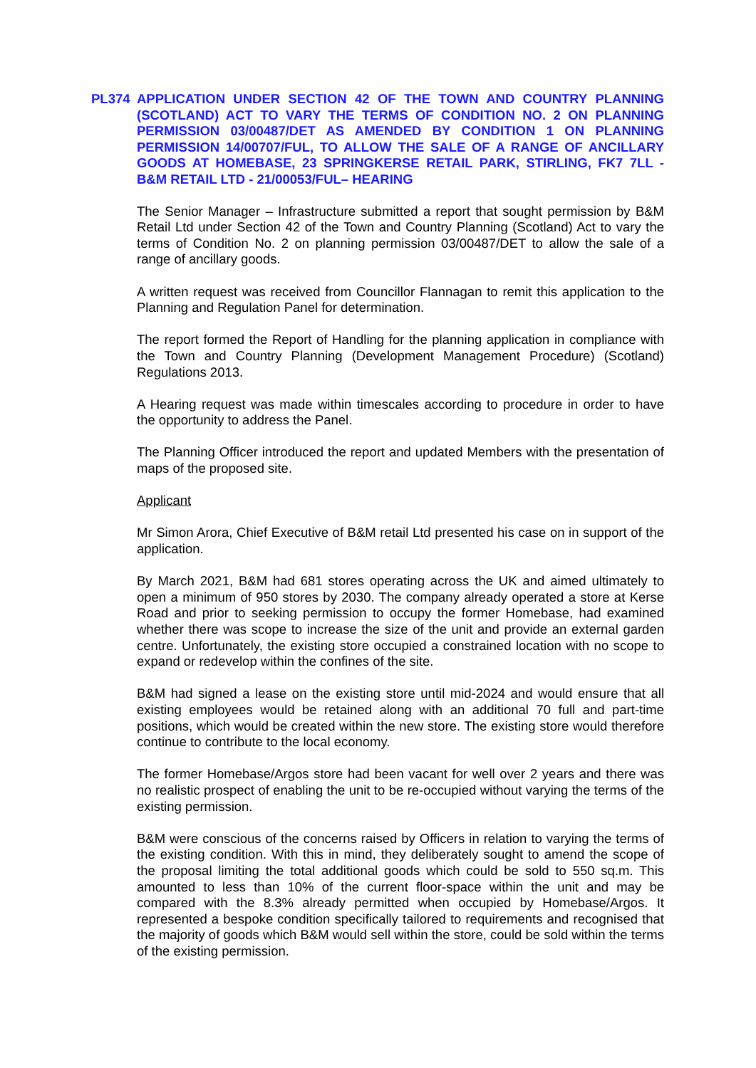PL374 APPLICATION UNDER SECTION 42 OF THE TOWN AND COUNTRY PLANNING (SCOTLAND) ACT TO VARY THE TERMS OF CONDITION NO. 2 ON PLANNING PERMISSION 03/00487/DET AS AMENDED BY CONDITION 1 ON PLANNING PERMISSION 14/00707/FUL, TO ALLOW THE SALE OF A RANGE OF ANCILLARY GOODS AT HOMEBASE, 23 SPRINGKERSE RETAIL PARK, STIRLING, FK7 7LL - B&M RETAIL LTD - 21/00053/FUL– HEARING
The Senior Manager – Infrastructure submitted a report that sought permission by B&M Retail Ltd under Section 42 of the Town and Country Planning (Scotland) Act to vary the terms of Condition No. 2 on planning permission 03/00487/DET to allow the sale of a range of ancillary goods.
A written request was received from Councillor Flannagan to remit this application to the Planning and Regulation Panel for determination.
The report formed the Report of Handling for the planning application in compliance with the Town and Country Planning (Development Management Procedure) (Scotland) Regulations 2013.
A Hearing request was made within timescales according to procedure in order to have the opportunity to address the Panel.
The Planning Officer introduced the report and updated Members with the presentation of maps of the proposed site.
Applicant
Mr Simon Arora, Chief Executive of B&M retail Ltd presented his case on in support of the application.
By March 2021, B&M had 681 stores operating across the UK and aimed ultimately to open a minimum of 950 stores by 2030. The company already operated a store at Kerse Road and prior to seeking permission to occupy the former Homebase, had examined whether there was scope to increase the size of the unit and provide an external garden centre. Unfortunately, the existing store occupied a constrained location with no scope to expand or redevelop within the confines of the site.
B&M had signed a lease on the existing store until mid-2024 and would ensure that all existing employees would be retained along with an additional 70 full and part-time positions, which would be created within the new store. The existing store would therefore continue to contribute to the local economy.
The former Homebase/Argos store had been vacant for well over 2 years and there was no realistic prospect of enabling the unit to be re-occupied without varying the terms of the existing permission.
B&M were conscious of the concerns raised by Officers in relation to varying the terms of the existing condition. With this in mind, they deliberately sought to amend the scope of the proposal limiting the total additional goods which could be sold to 550 sq.m. This amounted to less than 10% of the current floor-space within the unit and may be compared with the 8.3% already permitted when occupied by Homebase/Argos. It represented a bespoke condition specifically tailored to requirements and recognised that the majority of goods which B&M would sell within the store, could be sold within the terms of the existing permission.